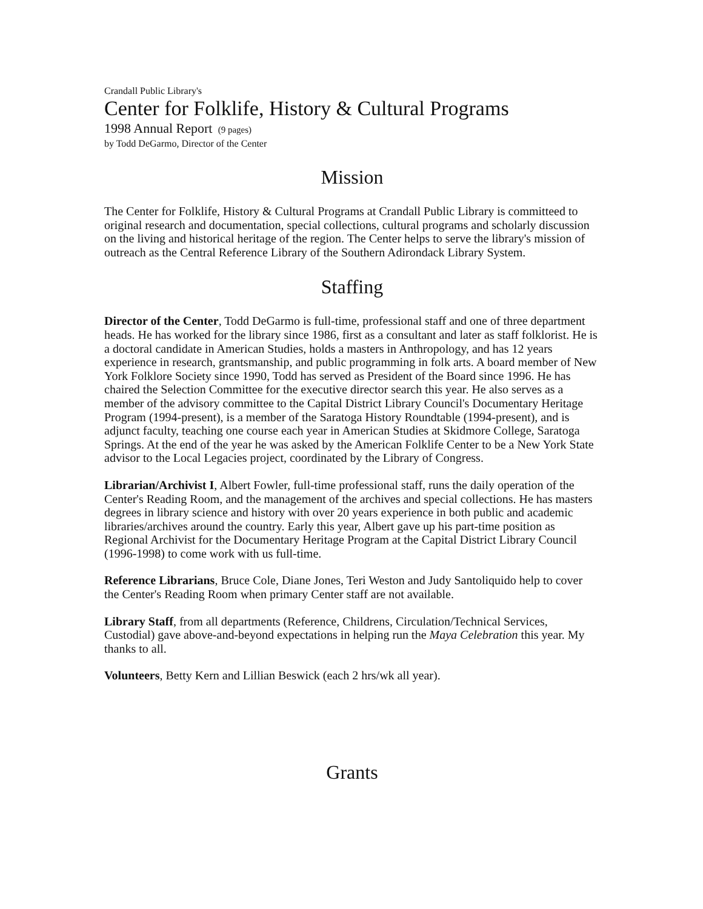Crandall Public Library's
Center for Folklife, History & Cultural Programs
1998 Annual Report (9 pages)
by Todd DeGarmo, Director of the Center
Mission
The Center for Folklife, History & Cultural Programs at Crandall Public Library is committeed to original research and documentation, special collections, cultural programs and scholarly discussion on the living and historical heritage of the region. The Center helps to serve the library's mission of outreach as the Central Reference Library of the Southern Adirondack Library System.
Staffing
Director of the Center, Todd DeGarmo is full-time, professional staff and one of three department heads. He has worked for the library since 1986, first as a consultant and later as staff folklorist. He is a doctoral candidate in American Studies, holds a masters in Anthropology, and has 12 years experience in research, grantsmanship, and public programming in folk arts. A board member of New York Folklore Society since 1990, Todd has served as President of the Board since 1996. He has chaired the Selection Committee for the executive director search this year. He also serves as a member of the advisory committee to the Capital District Library Council's Documentary Heritage Program (1994-present), is a member of the Saratoga History Roundtable (1994-present), and is adjunct faculty, teaching one course each year in American Studies at Skidmore College, Saratoga Springs. At the end of the year he was asked by the American Folklife Center to be a New York State advisor to the Local Legacies project, coordinated by the Library of Congress.
Librarian/Archivist I, Albert Fowler, full-time professional staff, runs the daily operation of the Center's Reading Room, and the management of the archives and special collections. He has masters degrees in library science and history with over 20 years experience in both public and academic libraries/archives around the country. Early this year, Albert gave up his part-time position as Regional Archivist for the Documentary Heritage Program at the Capital District Library Council (1996-1998) to come work with us full-time.
Reference Librarians, Bruce Cole, Diane Jones, Teri Weston and Judy Santoliquido help to cover the Center's Reading Room when primary Center staff are not available.
Library Staff, from all departments (Reference, Childrens, Circulation/Technical Services, Custodial) gave above-and-beyond expectations in helping run the Maya Celebration this year. My thanks to all.
Volunteers, Betty Kern and Lillian Beswick (each 2 hrs/wk all year).
Grants